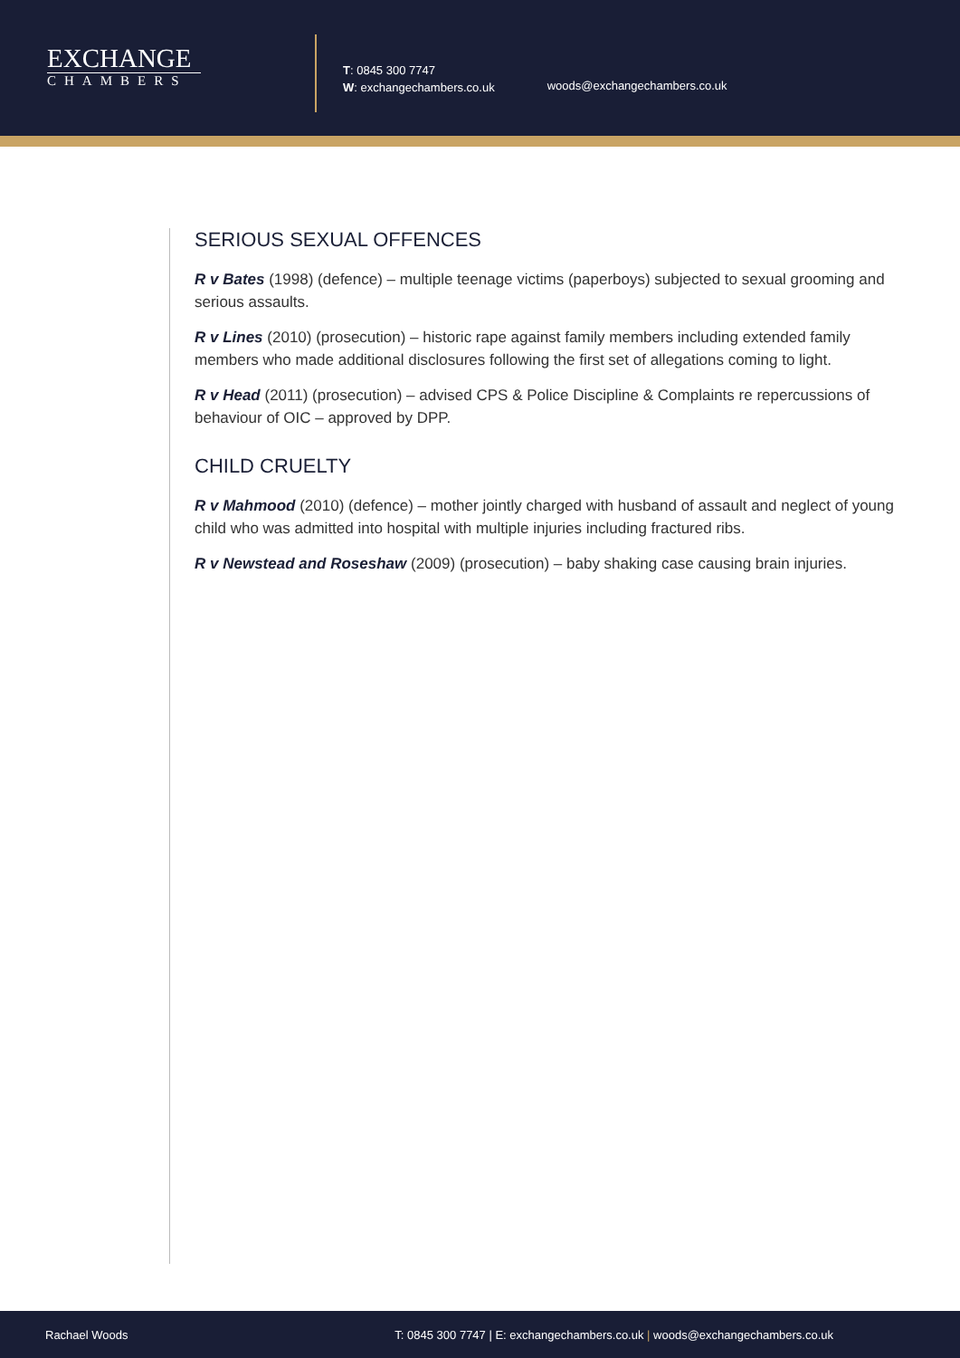EXCHANGE
CHAMBERS
T: 0845 300 7747
W: exchangechambers.co.uk
woods@exchangechambers.co.uk
SERIOUS SEXUAL OFFENCES
R v Bates (1998) (defence) – multiple teenage victims (paperboys) subjected to sexual grooming and serious assaults.
R v Lines (2010) (prosecution) – historic rape against family members including extended family members who made additional disclosures following the first set of allegations coming to light.
R v Head (2011) (prosecution) – advised CPS & Police Discipline & Complaints re repercussions of behaviour of OIC – approved by DPP.
CHILD CRUELTY
R v Mahmood (2010) (defence) – mother jointly charged with husband of assault and neglect of young child who was admitted into hospital with multiple injuries including fractured ribs.
R v Newstead and Roseshaw (2009) (prosecution) – baby shaking case causing brain injuries.
Rachael Woods T: 0845 300 7747 | E: exchangechambers.co.uk | woods@exchangechambers.co.uk